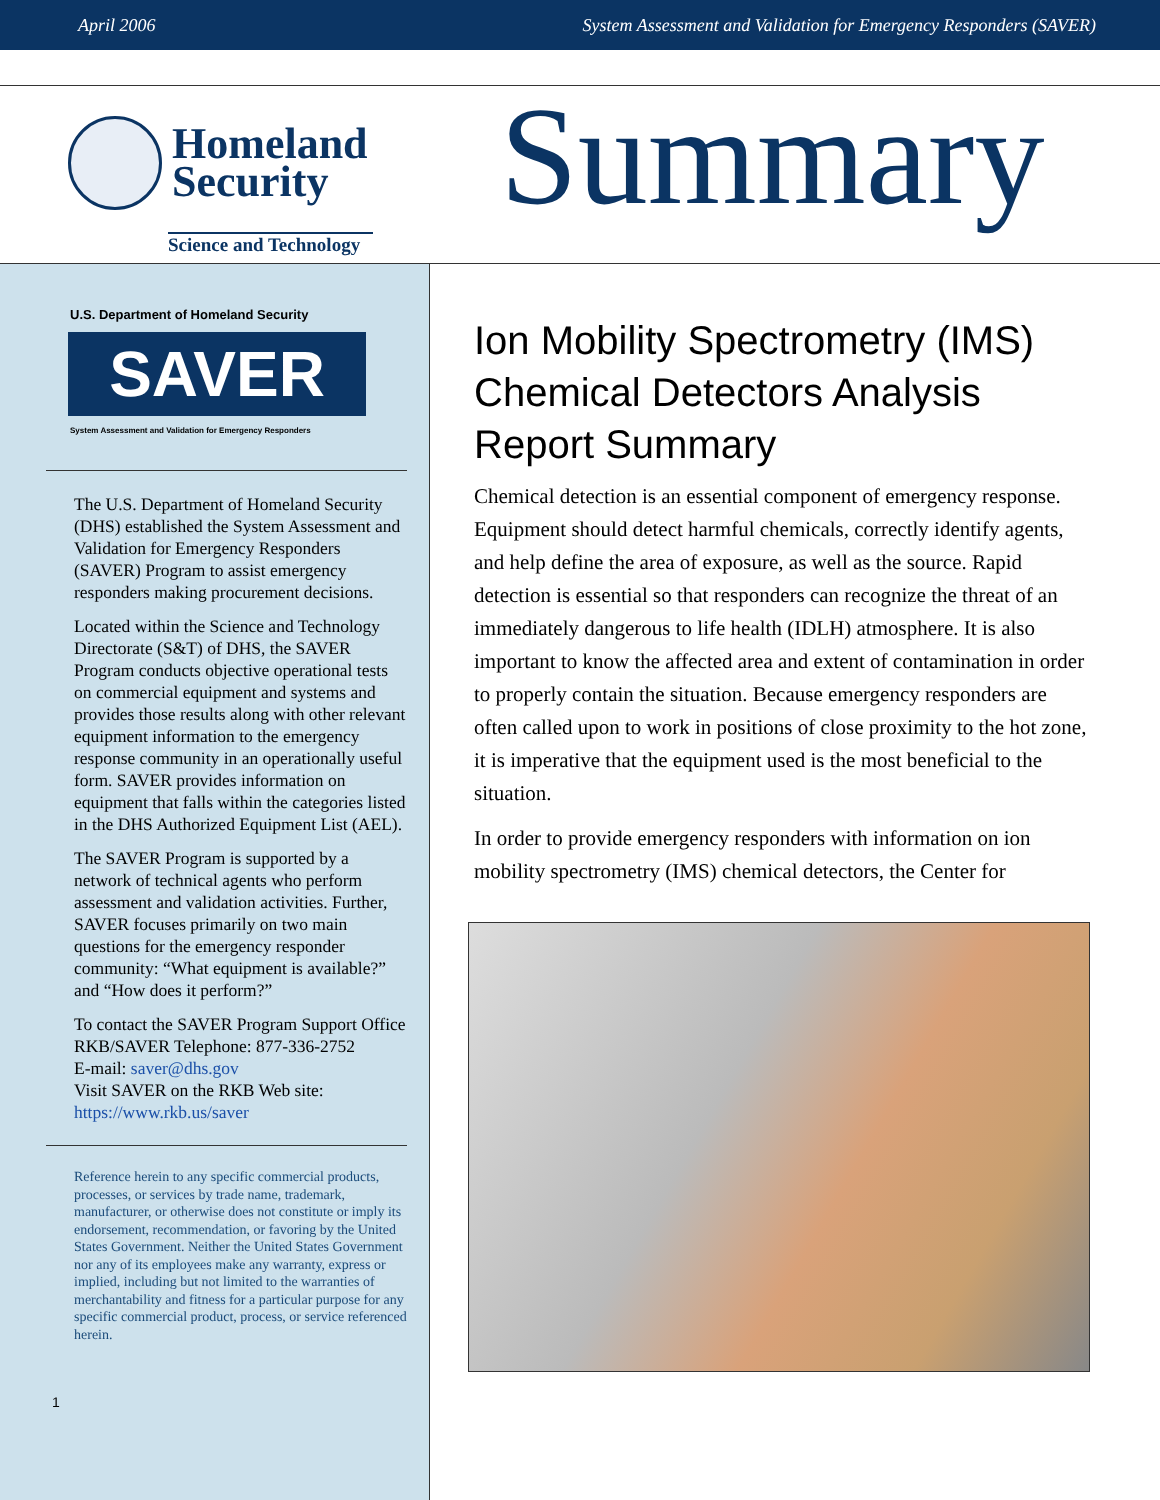April 2006 System Assessment and Validation for Emergency Responders (SAVER)
Homeland
Security
Science and Technology
Summary
U.S. Department of Homeland Security
SAVER
System Assessment and Validation for Emergency Responders
The U.S. Department of Homeland Security (DHS) established the System Assessment and Validation for Emergency Responders (SAVER) Program to assist emergency responders making procurement decisions.
Located within the Science and Technology Directorate (S&T) of DHS, the SAVER Program conducts objective operational tests on commercial equipment and systems and provides those results along with other relevant equipment information to the emergency response community in an operationally useful form. SAVER provides information on equipment that falls within the categories listed in the DHS Authorized Equipment List (AEL).
The SAVER Program is supported by a network of technical agents who perform assessment and validation activities. Further, SAVER focuses primarily on two main questions for the emergency responder community: “What equipment is available?” and “How does it perform?”
To contact the SAVER Program Support Office
RKB/SAVER Telephone: 877-336-2752
E-mail: saver@dhs.gov
Visit SAVER on the RKB Web site:
https://www.rkb.us/saver
Reference herein to any specific commercial products, processes, or services by trade name, trademark, manufacturer, or otherwise does not constitute or imply its endorsement, recommendation, or favoring by the United States Government. Neither the United States Government nor any of its employees make any warranty, express or implied, including but not limited to the warranties of merchantability and fitness for a particular purpose for any specific commercial product, process, or service referenced herein.
1
Ion Mobility Spectrometry (IMS) Chemical Detectors Analysis Report Summary
Chemical detection is an essential component of emergency response. Equipment should detect harmful chemicals, correctly identify agents, and help define the area of exposure, as well as the source. Rapid detection is essential so that responders can recognize the threat of an immediately dangerous to life health (IDLH) atmosphere. It is also important to know the affected area and extent of contamination in order to properly contain the situation. Because emergency responders are often called upon to work in positions of close proximity to the hot zone, it is imperative that the equipment used is the most beneficial to the situation.
In order to provide emergency responders with information on ion mobility spectrometry (IMS) chemical detectors, the Center for